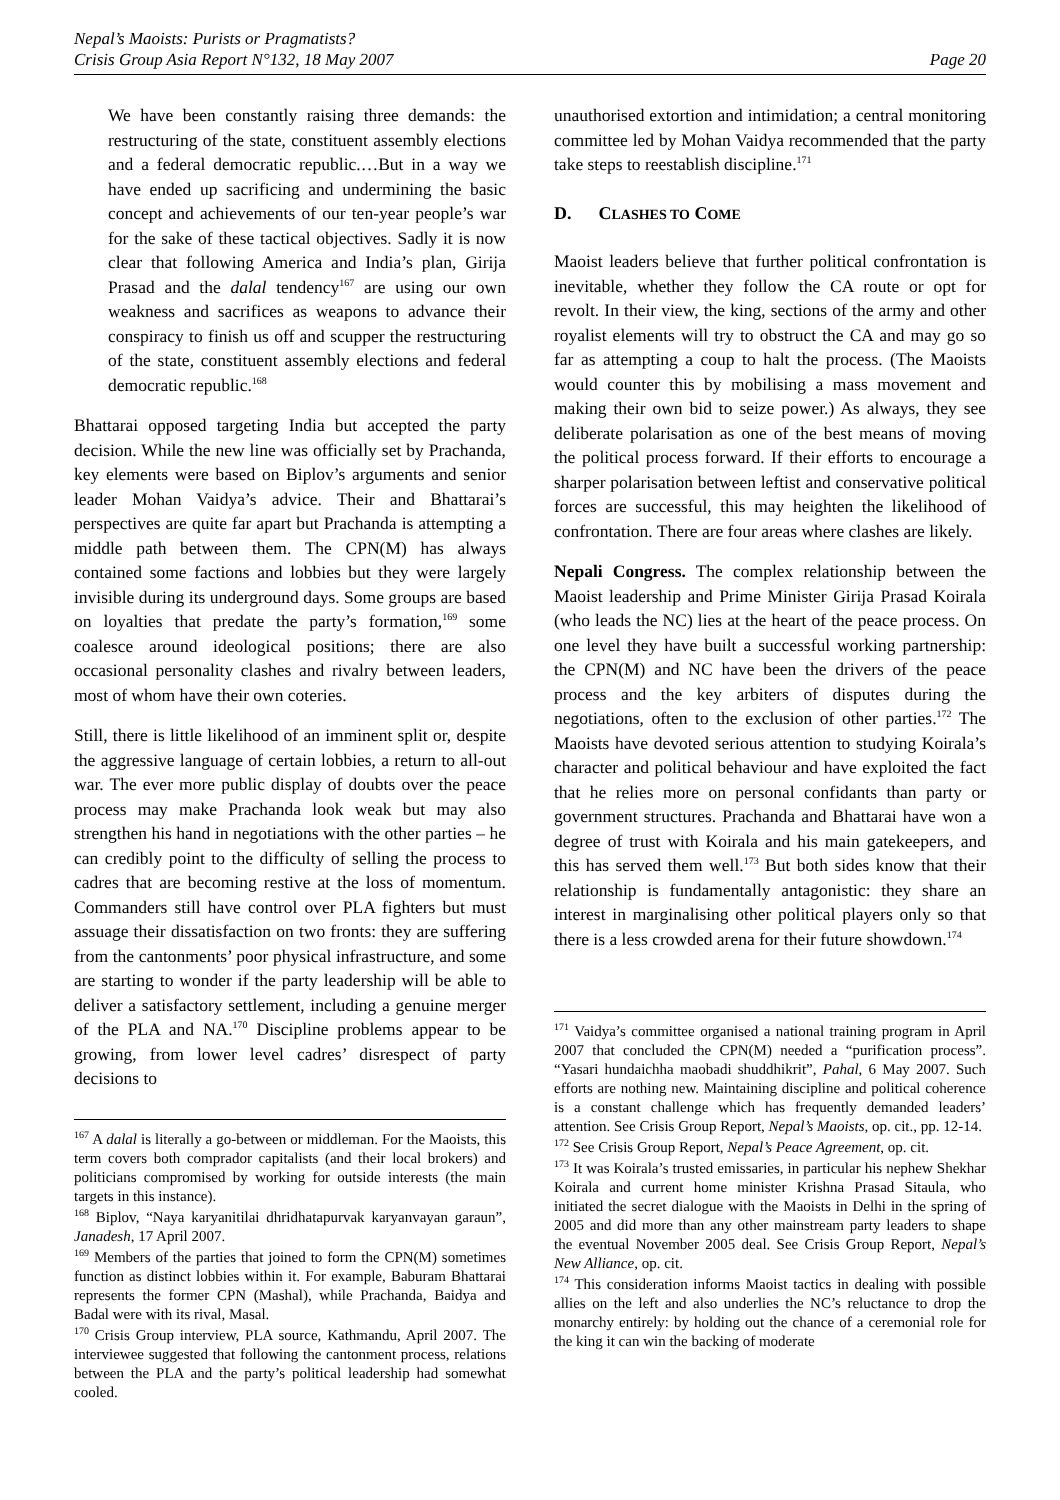Nepal’s Maoists: Purists or Pragmatists?
Crisis Group Asia Report N°132, 18 May 2007
Page 20
We have been constantly raising three demands: the restructuring of the state, constituent assembly elections and a federal democratic republic.…But in a way we have ended up sacrificing and undermining the basic concept and achievements of our ten-year people’s war for the sake of these tactical objectives. Sadly it is now clear that following America and India’s plan, Girija Prasad and the dalal tendency<sup>167</sup> are using our own weakness and sacrifices as weapons to advance their conspiracy to finish us off and scupper the restructuring of the state, constituent assembly elections and federal democratic republic.<sup>168</sup>
Bhattarai opposed targeting India but accepted the party decision. While the new line was officially set by Prachanda, key elements were based on Biplov’s arguments and senior leader Mohan Vaidya’s advice. Their and Bhattarai’s perspectives are quite far apart but Prachanda is attempting a middle path between them. The CPN(M) has always contained some factions and lobbies but they were largely invisible during its underground days. Some groups are based on loyalties that predate the party’s formation,<sup>169</sup> some coalesce around ideological positions; there are also occasional personality clashes and rivalry between leaders, most of whom have their own coteries.
Still, there is little likelihood of an imminent split or, despite the aggressive language of certain lobbies, a return to all-out war. The ever more public display of doubts over the peace process may make Prachanda look weak but may also strengthen his hand in negotiations with the other parties – he can credibly point to the difficulty of selling the process to cadres that are becoming restive at the loss of momentum. Commanders still have control over PLA fighters but must assuage their dissatisfaction on two fronts: they are suffering from the cantonments’ poor physical infrastructure, and some are starting to wonder if the party leadership will be able to deliver a satisfactory settlement, including a genuine merger of the PLA and NA.<sup>170</sup> Discipline problems appear to be growing, from lower level cadres’ disrespect of party decisions to
<sup>167</sup> A dalal is literally a go-between or middleman. For the Maoists, this term covers both comprador capitalists (and their local brokers) and politicians compromised by working for outside interests (the main targets in this instance).
<sup>168</sup> Biplov, “Naya karyanitilai dhridhatapurvak karyanvayan garaun”, Janadesh, 17 April 2007.
<sup>169</sup> Members of the parties that joined to form the CPN(M) sometimes function as distinct lobbies within it. For example, Baburam Bhattarai represents the former CPN (Mashal), while Prachanda, Baidya and Badal were with its rival, Masal.
<sup>170</sup> Crisis Group interview, PLA source, Kathmandu, April 2007. The interviewee suggested that following the cantonment process, relations between the PLA and the party’s political leadership had somewhat cooled.
unauthorised extortion and intimidation; a central monitoring committee led by Mohan Vaidya recommended that the party take steps to reestablish discipline.<sup>171</sup>
D. CLASHES TO COME
Maoist leaders believe that further political confrontation is inevitable, whether they follow the CA route or opt for revolt. In their view, the king, sections of the army and other royalist elements will try to obstruct the CA and may go so far as attempting a coup to halt the process. (The Maoists would counter this by mobilising a mass movement and making their own bid to seize power.) As always, they see deliberate polarisation as one of the best means of moving the political process forward. If their efforts to encourage a sharper polarisation between leftist and conservative political forces are successful, this may heighten the likelihood of confrontation. There are four areas where clashes are likely.
Nepali Congress. The complex relationship between the Maoist leadership and Prime Minister Girija Prasad Koirala (who leads the NC) lies at the heart of the peace process. On one level they have built a successful working partnership: the CPN(M) and NC have been the drivers of the peace process and the key arbiters of disputes during the negotiations, often to the exclusion of other parties.<sup>172</sup> The Maoists have devoted serious attention to studying Koirala’s character and political behaviour and have exploited the fact that he relies more on personal confidants than party or government structures. Prachanda and Bhattarai have won a degree of trust with Koirala and his main gatekeepers, and this has served them well.<sup>173</sup> But both sides know that their relationship is fundamentally antagonistic: they share an interest in marginalising other political players only so that there is a less crowded arena for their future showdown.<sup>174</sup>
<sup>171</sup> Vaidya’s committee organised a national training program in April 2007 that concluded the CPN(M) needed a “purification process”. “Yasari hundaichha maobadi shuddhikrit”, Pahal, 6 May 2007. Such efforts are nothing new. Maintaining discipline and political coherence is a constant challenge which has frequently demanded leaders’ attention. See Crisis Group Report, Nepal’s Maoists, op. cit., pp. 12-14.
<sup>172</sup> See Crisis Group Report, Nepal’s Peace Agreement, op. cit.
<sup>173</sup> It was Koirala’s trusted emissaries, in particular his nephew Shekhar Koirala and current home minister Krishna Prasad Sitaula, who initiated the secret dialogue with the Maoists in Delhi in the spring of 2005 and did more than any other mainstream party leaders to shape the eventual November 2005 deal. See Crisis Group Report, Nepal’s New Alliance, op. cit.
<sup>174</sup> This consideration informs Maoist tactics in dealing with possible allies on the left and also underlies the NC’s reluctance to drop the monarchy entirely: by holding out the chance of a ceremonial role for the king it can win the backing of moderate